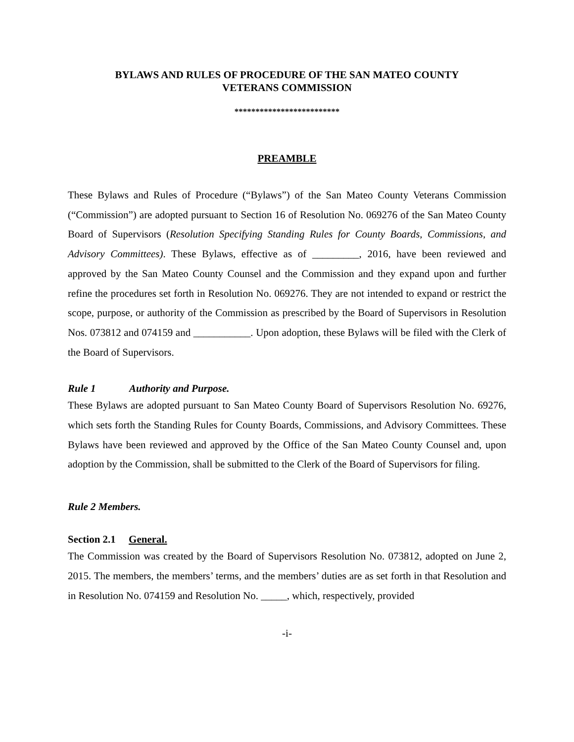BYLAWS AND RULES OF PROCEDURE OF THE SAN MATEO COUNTY
VETERANS COMMISSION
*************************
PREAMBLE
These Bylaws and Rules of Procedure (“Bylaws”) of the San Mateo County Veterans Commission (“Commission”) are adopted pursuant to Section 16 of Resolution No. 069276 of the San Mateo County Board of Supervisors (Resolution Specifying Standing Rules for County Boards, Commissions, and Advisory Committees). These Bylaws, effective as of _________, 2016, have been reviewed and approved by the San Mateo County Counsel and the Commission and they expand upon and further refine the procedures set forth in Resolution No. 069276. They are not intended to expand or restrict the scope, purpose, or authority of the Commission as prescribed by the Board of Supervisors in Resolution Nos. 073812 and 074159 and ___________. Upon adoption, these Bylaws will be filed with the Clerk of the Board of Supervisors.
Rule 1 Authority and Purpose.
These Bylaws are adopted pursuant to San Mateo County Board of Supervisors Resolution No. 69276, which sets forth the Standing Rules for County Boards, Commissions, and Advisory Committees. These Bylaws have been reviewed and approved by the Office of the San Mateo County Counsel and, upon adoption by the Commission, shall be submitted to the Clerk of the Board of Supervisors for filing.
Rule 2 Members.
Section 2.1 General.
The Commission was created by the Board of Supervisors Resolution No. 073812, adopted on June 2, 2015. The members, the members’ terms, and the members’ duties are as set forth in that Resolution and in Resolution No. 074159 and Resolution No. _____, which, respectively, provided
-i-